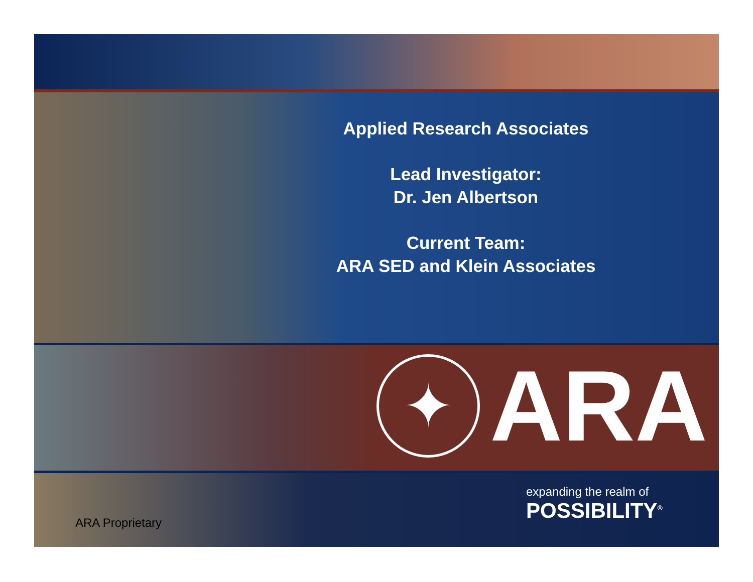Applied Research Associates
Lead Investigator:
Dr. Jen Albertson
Current Team:
ARA SED and Klein Associates
✦
ARA
expanding the realm of
POSSIBILITY<sup>®</sup>
ARA Proprietary